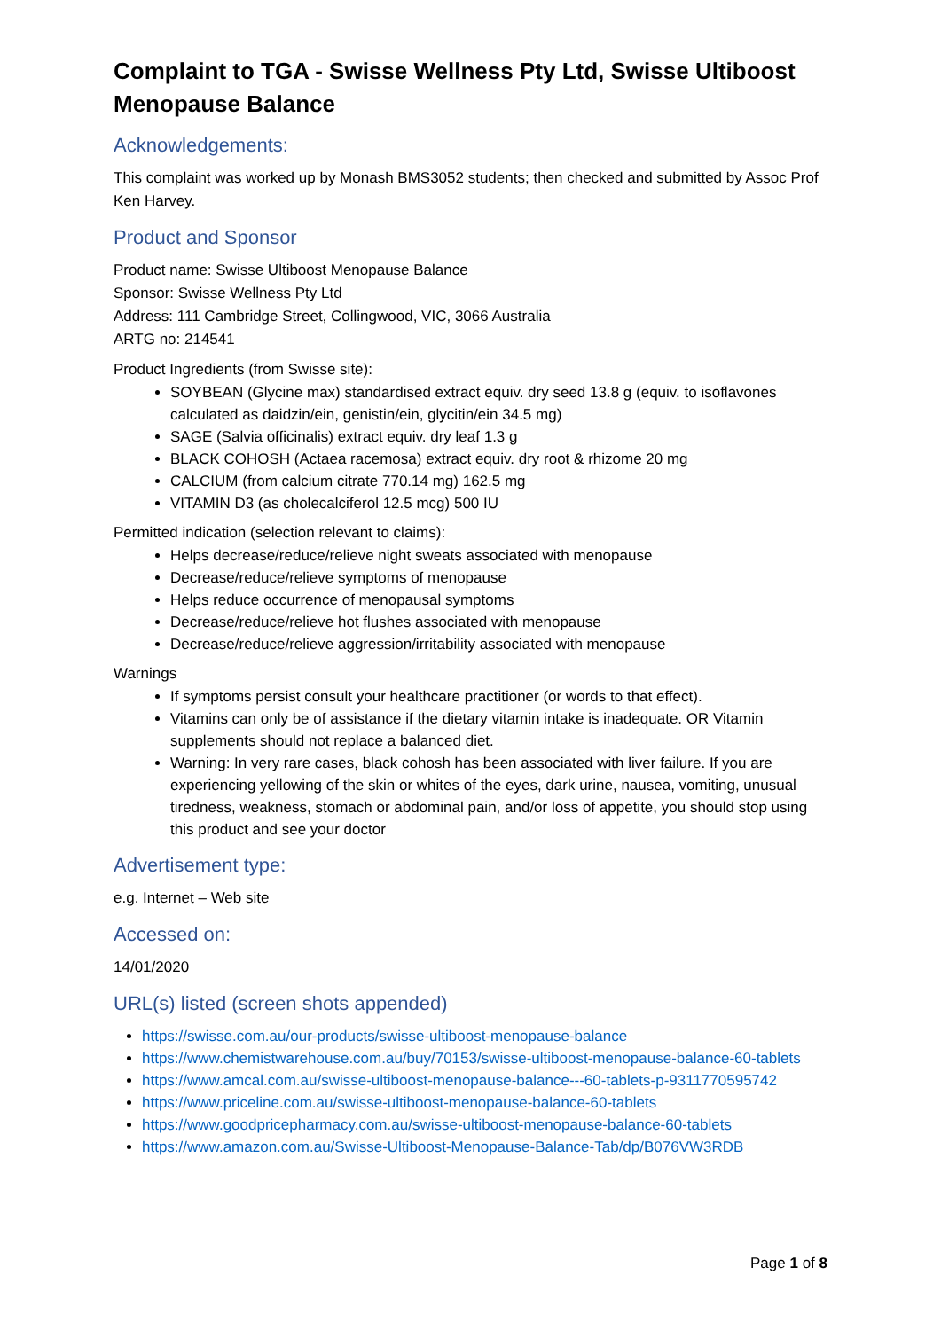Complaint to TGA - Swisse Wellness Pty Ltd, Swisse Ultiboost Menopause Balance
Acknowledgements:
This complaint was worked up by Monash BMS3052 students; then checked and submitted by Assoc Prof Ken Harvey.
Product and Sponsor
Product name: Swisse Ultiboost Menopause Balance
Sponsor: Swisse Wellness Pty Ltd
Address: 111 Cambridge Street, Collingwood, VIC, 3066 Australia
ARTG no: 214541
Product Ingredients (from Swisse site):
SOYBEAN (Glycine max) standardised extract equiv. dry seed 13.8 g (equiv. to isoflavones calculated as daidzin/ein, genistin/ein, glycitin/ein 34.5 mg)
SAGE (Salvia officinalis) extract equiv. dry leaf 1.3 g
BLACK COHOSH (Actaea racemosa) extract equiv. dry root & rhizome 20 mg
CALCIUM (from calcium citrate 770.14 mg) 162.5 mg
VITAMIN D3 (as cholecalciferol 12.5 mcg) 500 IU
Permitted indication (selection relevant to claims):
Helps decrease/reduce/relieve night sweats associated with menopause
Decrease/reduce/relieve symptoms of menopause
Helps reduce occurrence of menopausal symptoms
Decrease/reduce/relieve hot flushes associated with menopause
Decrease/reduce/relieve aggression/irritability associated with menopause
Warnings
If symptoms persist consult your healthcare practitioner (or words to that effect).
Vitamins can only be of assistance if the dietary vitamin intake is inadequate. OR Vitamin supplements should not replace a balanced diet.
Warning: In very rare cases, black cohosh has been associated with liver failure. If you are experiencing yellowing of the skin or whites of the eyes, dark urine, nausea, vomiting, unusual tiredness, weakness, stomach or abdominal pain, and/or loss of appetite, you should stop using this product and see your doctor
Advertisement type:
e.g. Internet – Web site
Accessed on:
14/01/2020
URL(s) listed (screen shots appended)
https://swisse.com.au/our-products/swisse-ultiboost-menopause-balance
https://www.chemistwarehouse.com.au/buy/70153/swisse-ultiboost-menopause-balance-60-tablets
https://www.amcal.com.au/swisse-ultiboost-menopause-balance---60-tablets-p-9311770595742
https://www.priceline.com.au/swisse-ultiboost-menopause-balance-60-tablets
https://www.goodpricepharmacy.com.au/swisse-ultiboost-menopause-balance-60-tablets
https://www.amazon.com.au/Swisse-Ultiboost-Menopause-Balance-Tab/dp/B076VW3RDB
Page 1 of 8